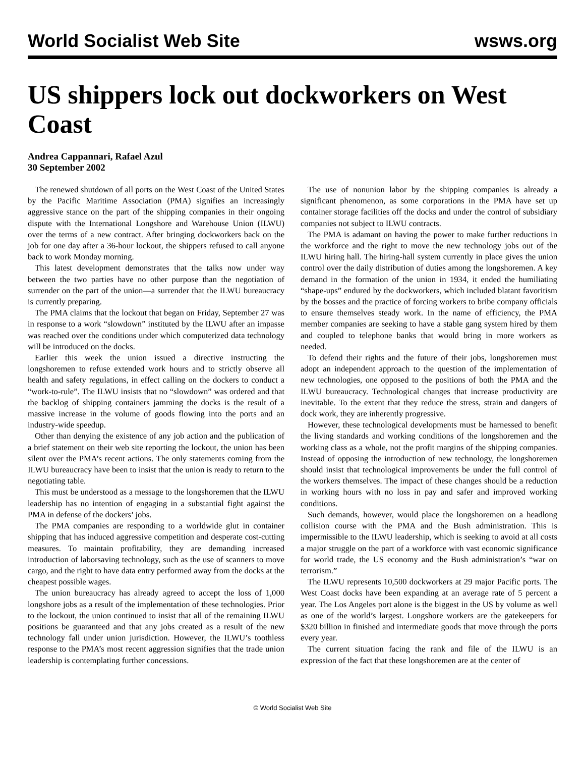World Socialist Web Site wsws.org
US shippers lock out dockworkers on West Coast
Andrea Cappannari, Rafael Azul
30 September 2002
The renewed shutdown of all ports on the West Coast of the United States by the Pacific Maritime Association (PMA) signifies an increasingly aggressive stance on the part of the shipping companies in their ongoing dispute with the International Longshore and Warehouse Union (ILWU) over the terms of a new contract. After bringing dockworkers back on the job for one day after a 36-hour lockout, the shippers refused to call anyone back to work Monday morning.
This latest development demonstrates that the talks now under way between the two parties have no other purpose than the negotiation of surrender on the part of the union—a surrender that the ILWU bureaucracy is currently preparing.
The PMA claims that the lockout that began on Friday, September 27 was in response to a work “slowdown” instituted by the ILWU after an impasse was reached over the conditions under which computerized data technology will be introduced on the docks.
Earlier this week the union issued a directive instructing the longshoremen to refuse extended work hours and to strictly observe all health and safety regulations, in effect calling on the dockers to conduct a “work-to-rule”. The ILWU insists that no “slowdown” was ordered and that the backlog of shipping containers jamming the docks is the result of a massive increase in the volume of goods flowing into the ports and an industry-wide speedup.
Other than denying the existence of any job action and the publication of a brief statement on their web site reporting the lockout, the union has been silent over the PMA’s recent actions. The only statements coming from the ILWU bureaucracy have been to insist that the union is ready to return to the negotiating table.
This must be understood as a message to the longshoremen that the ILWU leadership has no intention of engaging in a substantial fight against the PMA in defense of the dockers’ jobs.
The PMA companies are responding to a worldwide glut in container shipping that has induced aggressive competition and desperate cost-cutting measures. To maintain profitability, they are demanding increased introduction of laborsaving technology, such as the use of scanners to move cargo, and the right to have data entry performed away from the docks at the cheapest possible wages.
The union bureaucracy has already agreed to accept the loss of 1,000 longshore jobs as a result of the implementation of these technologies. Prior to the lockout, the union continued to insist that all of the remaining ILWU positions be guaranteed and that any jobs created as a result of the new technology fall under union jurisdiction. However, the ILWU’s toothless response to the PMA’s most recent aggression signifies that the trade union leadership is contemplating further concessions.
The use of nonunion labor by the shipping companies is already a significant phenomenon, as some corporations in the PMA have set up container storage facilities off the docks and under the control of subsidiary companies not subject to ILWU contracts.
The PMA is adamant on having the power to make further reductions in the workforce and the right to move the new technology jobs out of the ILWU hiring hall. The hiring-hall system currently in place gives the union control over the daily distribution of duties among the longshoremen. A key demand in the formation of the union in 1934, it ended the humiliating “shape-ups” endured by the dockworkers, which included blatant favoritism by the bosses and the practice of forcing workers to bribe company officials to ensure themselves steady work. In the name of efficiency, the PMA member companies are seeking to have a stable gang system hired by them and coupled to telephone banks that would bring in more workers as needed.
To defend their rights and the future of their jobs, longshoremen must adopt an independent approach to the question of the implementation of new technologies, one opposed to the positions of both the PMA and the ILWU bureaucracy. Technological changes that increase productivity are inevitable. To the extent that they reduce the stress, strain and dangers of dock work, they are inherently progressive.
However, these technological developments must be harnessed to benefit the living standards and working conditions of the longshoremen and the working class as a whole, not the profit margins of the shipping companies. Instead of opposing the introduction of new technology, the longshoremen should insist that technological improvements be under the full control of the workers themselves. The impact of these changes should be a reduction in working hours with no loss in pay and safer and improved working conditions.
Such demands, however, would place the longshoremen on a headlong collision course with the PMA and the Bush administration. This is impermissible to the ILWU leadership, which is seeking to avoid at all costs a major struggle on the part of a workforce with vast economic significance for world trade, the US economy and the Bush administration’s “war on terrorism.”
The ILWU represents 10,500 dockworkers at 29 major Pacific ports. The West Coast docks have been expanding at an average rate of 5 percent a year. The Los Angeles port alone is the biggest in the US by volume as well as one of the world’s largest. Longshore workers are the gatekeepers for $320 billion in finished and intermediate goods that move through the ports every year.
The current situation facing the rank and file of the ILWU is an expression of the fact that these longshoremen are at the center of
© World Socialist Web Site